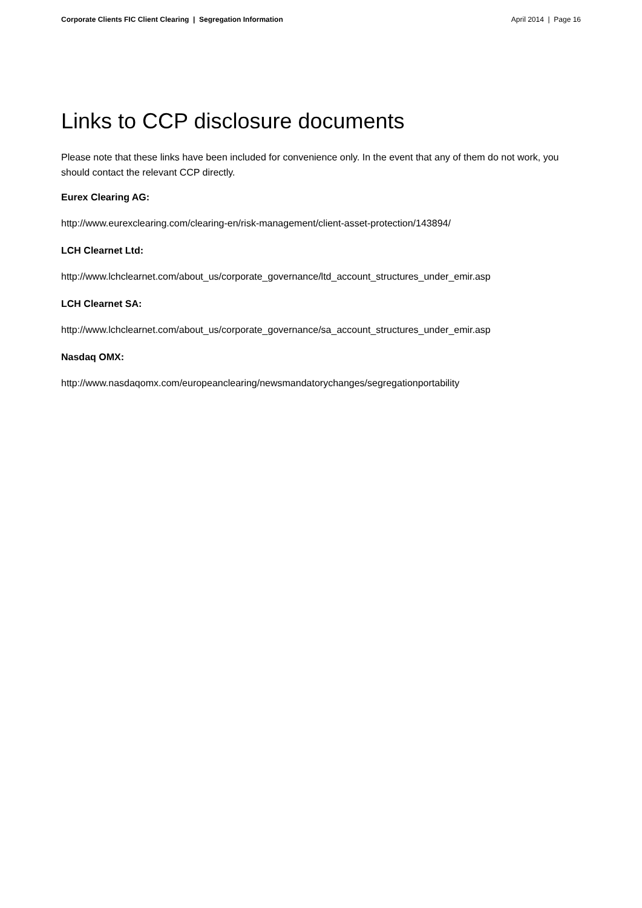Corporate Clients FIC Client Clearing | Segregation Information April 2014 | Page 16
Links to CCP disclosure documents
Please note that these links have been included for convenience only. In the event that any of them do not work, you should contact the relevant CCP directly.
Eurex Clearing AG:
http://www.eurexclearing.com/clearing-en/risk-management/client-asset-protection/143894/
LCH Clearnet Ltd:
http://www.lchclearnet.com/about_us/corporate_governance/ltd_account_structures_under_emir.asp
LCH Clearnet SA:
http://www.lchclearnet.com/about_us/corporate_governance/sa_account_structures_under_emir.asp
Nasdaq OMX:
http://www.nasdaqomx.com/europeanclearing/newsmandatorychanges/segregationportability